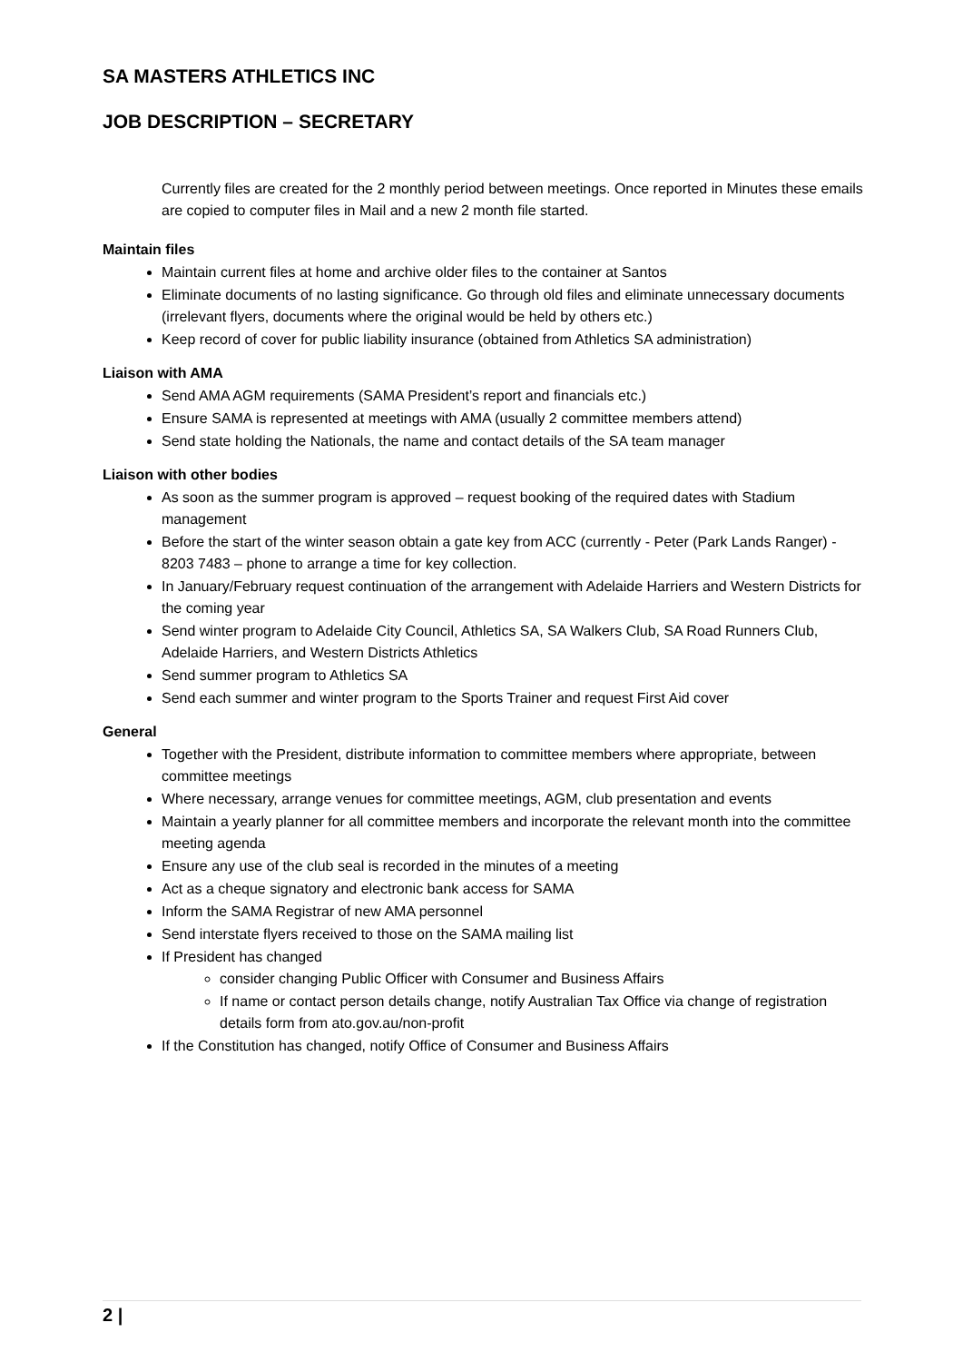SA MASTERS ATHLETICS INC
JOB DESCRIPTION – SECRETARY
Currently files are created for the 2 monthly period between meetings. Once reported in Minutes these emails are copied to computer files in Mail and a new 2 month file started.
Maintain files
Maintain current files at home and archive older files to the container at Santos
Eliminate documents of no lasting significance. Go through old files and eliminate unnecessary documents (irrelevant flyers, documents where the original would be held by others etc.)
Keep record of cover for public liability insurance (obtained from Athletics SA administration)
Liaison with AMA
Send AMA AGM requirements (SAMA President’s report and financials etc.)
Ensure SAMA is represented at meetings with AMA (usually 2 committee members attend)
Send state holding the Nationals, the name and contact details of the SA team manager
Liaison with other bodies
As soon as the summer program is approved – request booking of the required dates with Stadium management
Before the start of the winter season obtain a gate key from ACC (currently - Peter (Park Lands Ranger) - 8203 7483 – phone to arrange a time for key collection.
In January/February request continuation of the arrangement with Adelaide Harriers and Western Districts for the coming year
Send winter program to Adelaide City Council, Athletics SA, SA Walkers Club, SA Road Runners Club, Adelaide Harriers, and Western Districts Athletics
Send summer program to Athletics SA
Send each summer and winter program to the Sports Trainer and request First Aid cover
General
Together with the President, distribute information to committee members where appropriate, between committee meetings
Where necessary, arrange venues for committee meetings, AGM, club presentation and events
Maintain a yearly planner for all committee members and incorporate the relevant month into the committee meeting agenda
Ensure any use of the club seal is recorded in the minutes of a meeting
Act as a cheque signatory and electronic bank access for SAMA
Inform the SAMA Registrar of new AMA personnel
Send interstate flyers received to those on the SAMA mailing list
If President has changed
consider changing Public Officer with Consumer and Business Affairs
If name or contact person details change, notify Australian Tax Office via change of registration details form from ato.gov.au/non-profit
If the Constitution has changed, notify Office of Consumer and Business Affairs
2 |